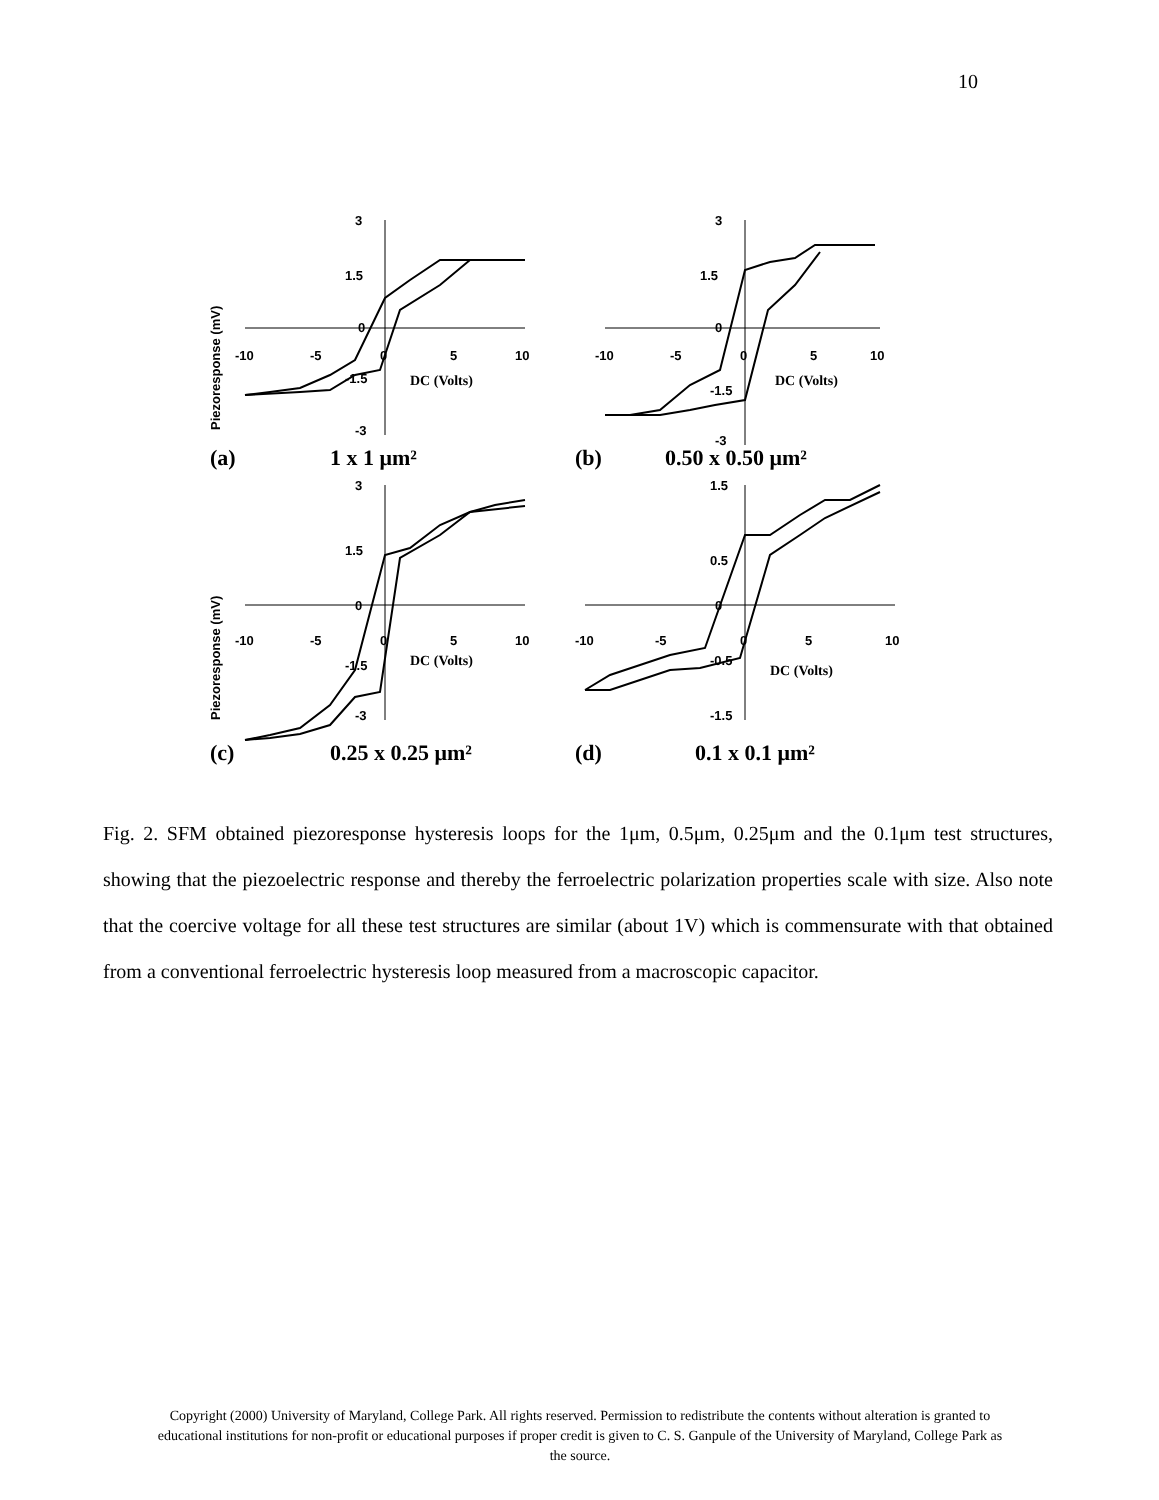10
Piezoresponse (mV)
3
1.5
0
-1.5
-3
-10
-5
0
5
10
DC (Volts)
(a)
1 x 1 μm²
3
1.5
0
-1.5
-3
-10
-5
0
5
10
DC (Volts)
(b)
0.50 x 0.50 μm²
Piezoresponse (mV)
3
1.5
0
-1.5
-3
-10
-5
0
5
10
DC (Volts)
1.5
0.5
0
-0.5
-1.5
-10
-5
0
5
10
DC (Volts)
(c) 0.25 x 0.25 μm² (d) 0.1 x 0.1 μm²
Fig. 2. SFM obtained piezoresponse hysteresis loops for the 1μm, 0.5μm, 0.25μm and the 0.1μm test structures, showing that the piezoelectric response and thereby the ferroelectric polarization properties scale with size. Also note that the coercive voltage for all these test structures are similar (about 1V) which is commensurate with that obtained from a conventional ferroelectric hysteresis loop measured from a macroscopic capacitor.
Copyright (2000) University of Maryland, College Park. All rights reserved. Permission to redistribute the contents without alteration is granted to educational institutions for non-profit or educational purposes if proper credit is given to C. S. Ganpule of the University of Maryland, College Park as the source.